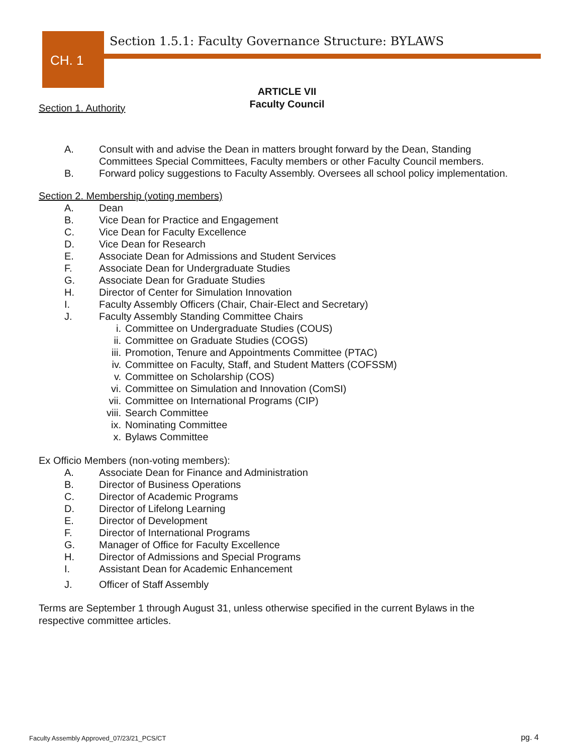CH. 1
Section 1.5.1: Faculty Governance Structure: BYLAWS
ARTICLE VII
Faculty Council
Section 1. Authority
A. Consult with and advise the Dean in matters brought forward by the Dean, Standing
Committees Special Committees, Faculty members or other Faculty Council members.
B. Forward policy suggestions to Faculty Assembly. Oversees all school policy implementation.
Section 2. Membership (voting members)
A. Dean
B. Vice Dean for Practice and Engagement
C. Vice Dean for Faculty Excellence
D. Vice Dean for Research
E. Associate Dean for Admissions and Student Services
F. Associate Dean for Undergraduate Studies
G. Associate Dean for Graduate Studies
H. Director of Center for Simulation Innovation
I. Faculty Assembly Officers (Chair, Chair-Elect and Secretary)
J. Faculty Assembly Standing Committee Chairs
i. Committee on Undergraduate Studies (COUS)
ii. Committee on Graduate Studies (COGS)
iii. Promotion, Tenure and Appointments Committee (PTAC)
iv. Committee on Faculty, Staff, and Student Matters (COFSSM)
v. Committee on Scholarship (COS)
vi. Committee on Simulation and Innovation (ComSI)
vii. Committee on International Programs (CIP)
viii. Search Committee
ix. Nominating Committee
x. Bylaws Committee
Ex Officio Members (non-voting members):
A. Associate Dean for Finance and Administration
B. Director of Business Operations
C. Director of Academic Programs
D. Director of Lifelong Learning
E. Director of Development
F. Director of International Programs
G. Manager of Office for Faculty Excellence
H. Director of Admissions and Special Programs
I. Assistant Dean for Academic Enhancement
J. Officer of Staff Assembly
Terms are September 1 through August 31, unless otherwise specified in the current Bylaws in the
respective committee articles.
Faculty Assembly Approved_07/23/21_PCS/CT
pg. 4